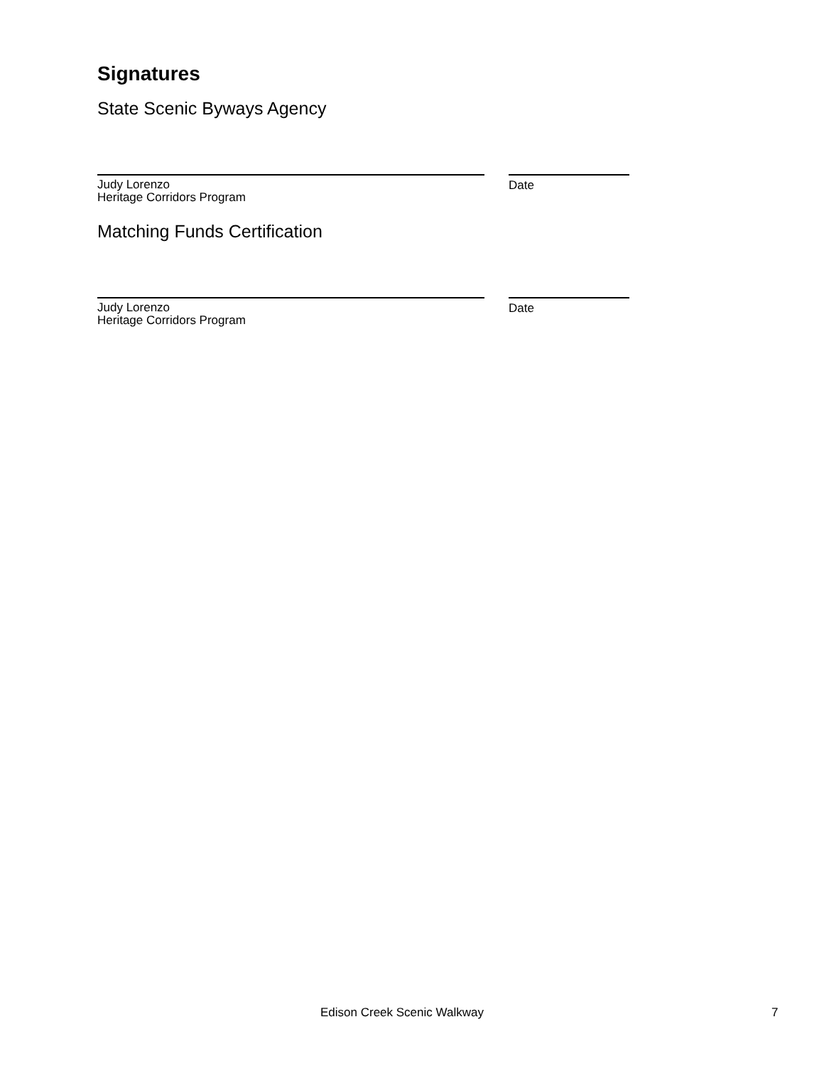Signatures
State Scenic Byways Agency
Judy Lorenzo
Heritage Corridors Program
Date
Matching Funds Certification
Judy Lorenzo
Heritage Corridors Program
Date
Edison Creek Scenic Walkway 7